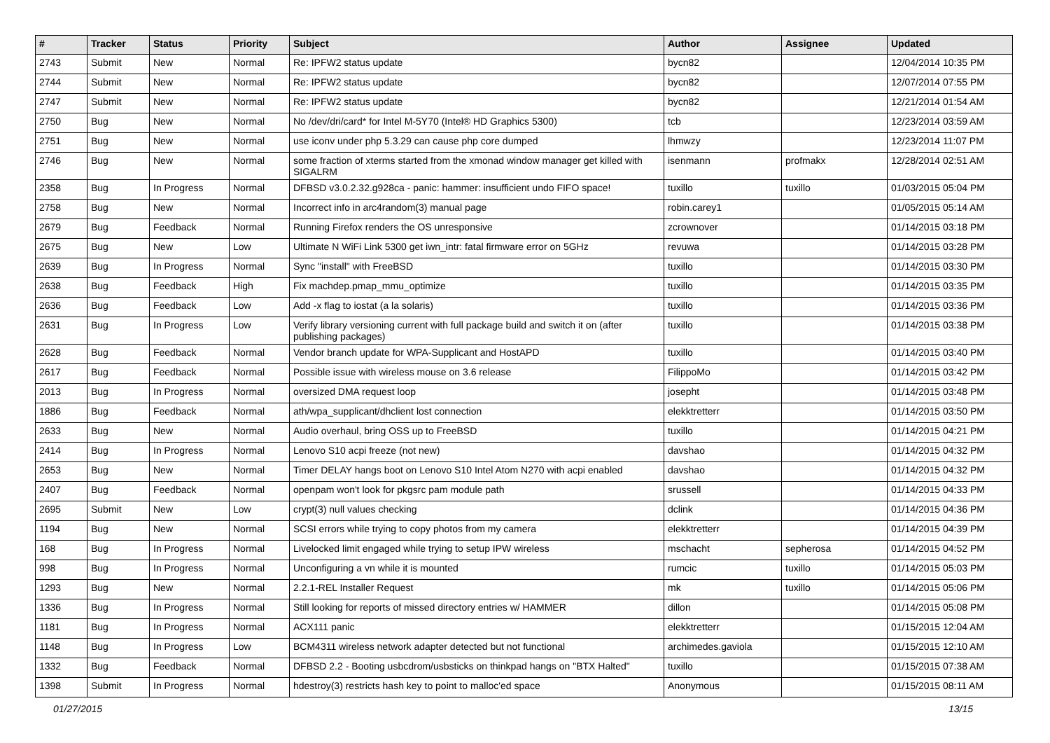| # | Tracker | Status | Priority | Subject | Author | Assignee | Updated |
| --- | --- | --- | --- | --- | --- | --- | --- |
| 2743 | Submit | New | Normal | Re: IPFW2 status update | bycn82 | | 12/04/2014 10:35 PM |
| 2744 | Submit | New | Normal | Re: IPFW2 status update | bycn82 | | 12/07/2014 07:55 PM |
| 2747 | Submit | New | Normal | Re: IPFW2 status update | bycn82 | | 12/21/2014 01:54 AM |
| 2750 | Bug | New | Normal | No /dev/dri/card* for Intel M-5Y70 (Intel® HD Graphics 5300) | tcb | | 12/23/2014 03:59 AM |
| 2751 | Bug | New | Normal | use iconv under php 5.3.29 can cause php core dumped | lhmwzy | | 12/23/2014 11:07 PM |
| 2746 | Bug | New | Normal | some fraction of xterms started from the xmonad window manager get killed with SIGALRM | isenmann | profmakx | 12/28/2014 02:51 AM |
| 2358 | Bug | In Progress | Normal | DFBSD v3.0.2.32.g928ca - panic: hammer: insufficient undo FIFO space! | tuxillo | tuxillo | 01/03/2015 05:04 PM |
| 2758 | Bug | New | Normal | Incorrect info in arc4random(3) manual page | robin.carey1 | | 01/05/2015 05:14 AM |
| 2679 | Bug | Feedback | Normal | Running Firefox renders the OS unresponsive | zcrownover | | 01/14/2015 03:18 PM |
| 2675 | Bug | New | Low | Ultimate N WiFi Link 5300 get iwn_intr: fatal firmware error on 5GHz | revuwa | | 01/14/2015 03:28 PM |
| 2639 | Bug | In Progress | Normal | Sync "install" with FreeBSD | tuxillo | | 01/14/2015 03:30 PM |
| 2638 | Bug | Feedback | High | Fix machdep.pmap_mmu_optimize | tuxillo | | 01/14/2015 03:35 PM |
| 2636 | Bug | Feedback | Low | Add -x flag to iostat (a la solaris) | tuxillo | | 01/14/2015 03:36 PM |
| 2631 | Bug | In Progress | Low | Verify library versioning current with full package build and switch it on (after publishing packages) | tuxillo | | 01/14/2015 03:38 PM |
| 2628 | Bug | Feedback | Normal | Vendor branch update for WPA-Supplicant and HostAPD | tuxillo | | 01/14/2015 03:40 PM |
| 2617 | Bug | Feedback | Normal | Possible issue with wireless mouse on 3.6 release | FilippoMo | | 01/14/2015 03:42 PM |
| 2013 | Bug | In Progress | Normal | oversized DMA request loop | josepht | | 01/14/2015 03:48 PM |
| 1886 | Bug | Feedback | Normal | ath/wpa_supplicant/dhclient lost connection | elekktretterr | | 01/14/2015 03:50 PM |
| 2633 | Bug | New | Normal | Audio overhaul, bring OSS up to FreeBSD | tuxillo | | 01/14/2015 04:21 PM |
| 2414 | Bug | In Progress | Normal | Lenovo S10 acpi freeze (not new) | davshao | | 01/14/2015 04:32 PM |
| 2653 | Bug | New | Normal | Timer DELAY hangs boot on Lenovo S10 Intel Atom N270 with acpi enabled | davshao | | 01/14/2015 04:32 PM |
| 2407 | Bug | Feedback | Normal | openpam won't look for pkgsrc pam module path | srussell | | 01/14/2015 04:33 PM |
| 2695 | Submit | New | Low | crypt(3) null values checking | dclink | | 01/14/2015 04:36 PM |
| 1194 | Bug | New | Normal | SCSI errors while trying to copy photos from my camera | elekktretterr | | 01/14/2015 04:39 PM |
| 168 | Bug | In Progress | Normal | Livelocked limit engaged while trying to setup IPW wireless | mschacht | sepherosa | 01/14/2015 04:52 PM |
| 998 | Bug | In Progress | Normal | Unconfiguring a vn while it is mounted | rumcic | tuxillo | 01/14/2015 05:03 PM |
| 1293 | Bug | New | Normal | 2.2.1-REL Installer Request | mk | tuxillo | 01/14/2015 05:06 PM |
| 1336 | Bug | In Progress | Normal | Still looking for reports of missed directory entries w/ HAMMER | dillon | | 01/14/2015 05:08 PM |
| 1181 | Bug | In Progress | Normal | ACX111 panic | elekktretterr | | 01/15/2015 12:04 AM |
| 1148 | Bug | In Progress | Low | BCM4311 wireless network adapter detected but not functional | archimedes.gaviola | | 01/15/2015 12:10 AM |
| 1332 | Bug | Feedback | Normal | DFBSD 2.2 - Booting usbcdrom/usbsticks on thinkpad hangs on "BTX Halted" | tuxillo | | 01/15/2015 07:38 AM |
| 1398 | Submit | In Progress | Normal | hdestroy(3) restricts hash key to point to malloc'ed space | Anonymous | | 01/15/2015 08:11 AM |
01/27/2015 13/15